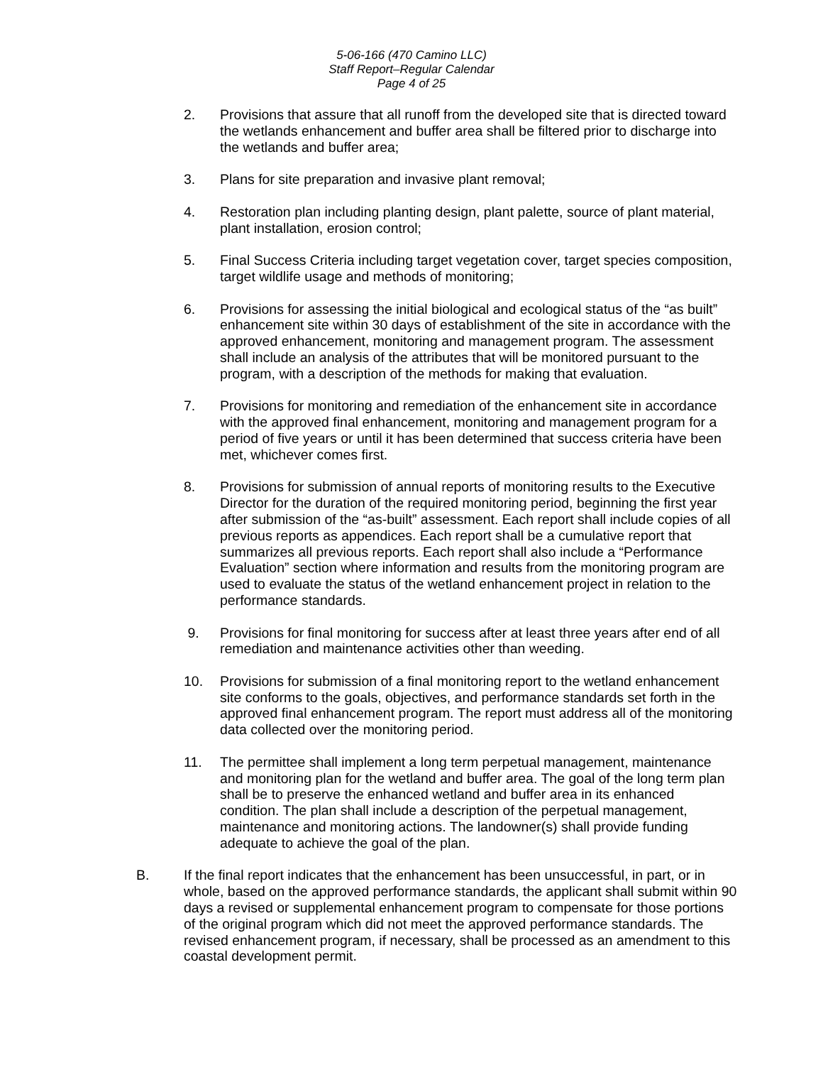5-06-166 (470 Camino LLC)
Staff Report–Regular Calendar
Page 4 of 25
2. Provisions that assure that all runoff from the developed site that is directed toward the wetlands enhancement and buffer area shall be filtered prior to discharge into the wetlands and buffer area;
3. Plans for site preparation and invasive plant removal;
4. Restoration plan including planting design, plant palette, source of plant material, plant installation, erosion control;
5. Final Success Criteria including target vegetation cover, target species composition, target wildlife usage and methods of monitoring;
6. Provisions for assessing the initial biological and ecological status of the “as built” enhancement site within 30 days of establishment of the site in accordance with the approved enhancement, monitoring and management program. The assessment shall include an analysis of the attributes that will be monitored pursuant to the program, with a description of the methods for making that evaluation.
7. Provisions for monitoring and remediation of the enhancement site in accordance with the approved final enhancement, monitoring and management program for a period of five years or until it has been determined that success criteria have been met, whichever comes first.
8. Provisions for submission of annual reports of monitoring results to the Executive Director for the duration of the required monitoring period, beginning the first year after submission of the “as-built” assessment. Each report shall include copies of all previous reports as appendices. Each report shall be a cumulative report that summarizes all previous reports. Each report shall also include a “Performance Evaluation” section where information and results from the monitoring program are used to evaluate the status of the wetland enhancement project in relation to the performance standards.
9. Provisions for final monitoring for success after at least three years after end of all remediation and maintenance activities other than weeding.
10. Provisions for submission of a final monitoring report to the wetland enhancement site conforms to the goals, objectives, and performance standards set forth in the approved final enhancement program. The report must address all of the monitoring data collected over the monitoring period.
11. The permittee shall implement a long term perpetual management, maintenance and monitoring plan for the wetland and buffer area. The goal of the long term plan shall be to preserve the enhanced wetland and buffer area in its enhanced condition. The plan shall include a description of the perpetual management, maintenance and monitoring actions. The landowner(s) shall provide funding adequate to achieve the goal of the plan.
B. If the final report indicates that the enhancement has been unsuccessful, in part, or in whole, based on the approved performance standards, the applicant shall submit within 90 days a revised or supplemental enhancement program to compensate for those portions of the original program which did not meet the approved performance standards. The revised enhancement program, if necessary, shall be processed as an amendment to this coastal development permit.